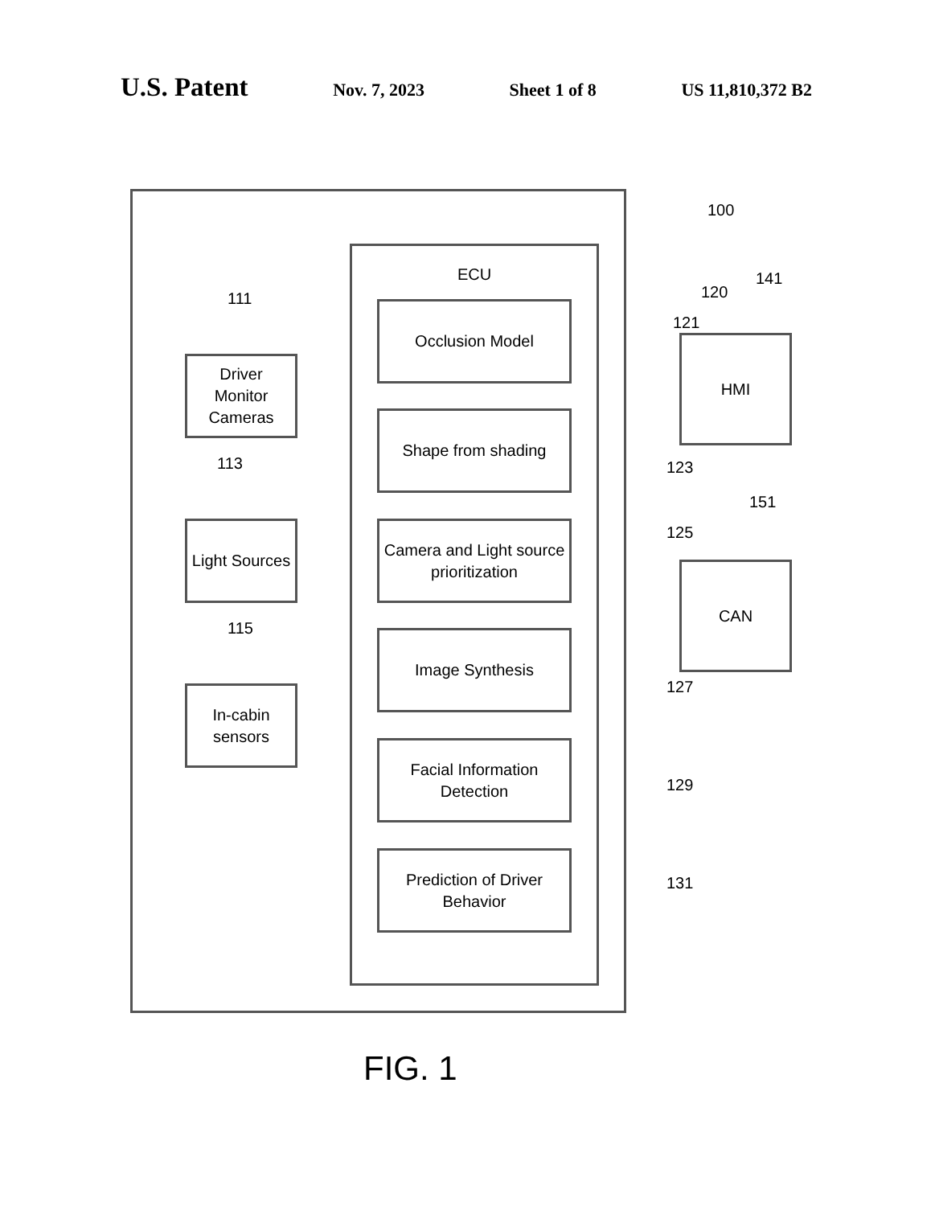U.S. Patent Nov. 7, 2023 Sheet 1 of 8 US 11,810,372 B2
ECU
100
120
141
121
111
Driver
Monitor
Cameras
Occlusion Model
HMI
Shape from shading
123
113
151
125
Light Sources
Camera and Light source prioritization
CAN
115 Image Synthesis
127
In-cabin
sensors
Facial Information Detection
129
Prediction of Driver Behavior
131
FIG. 1